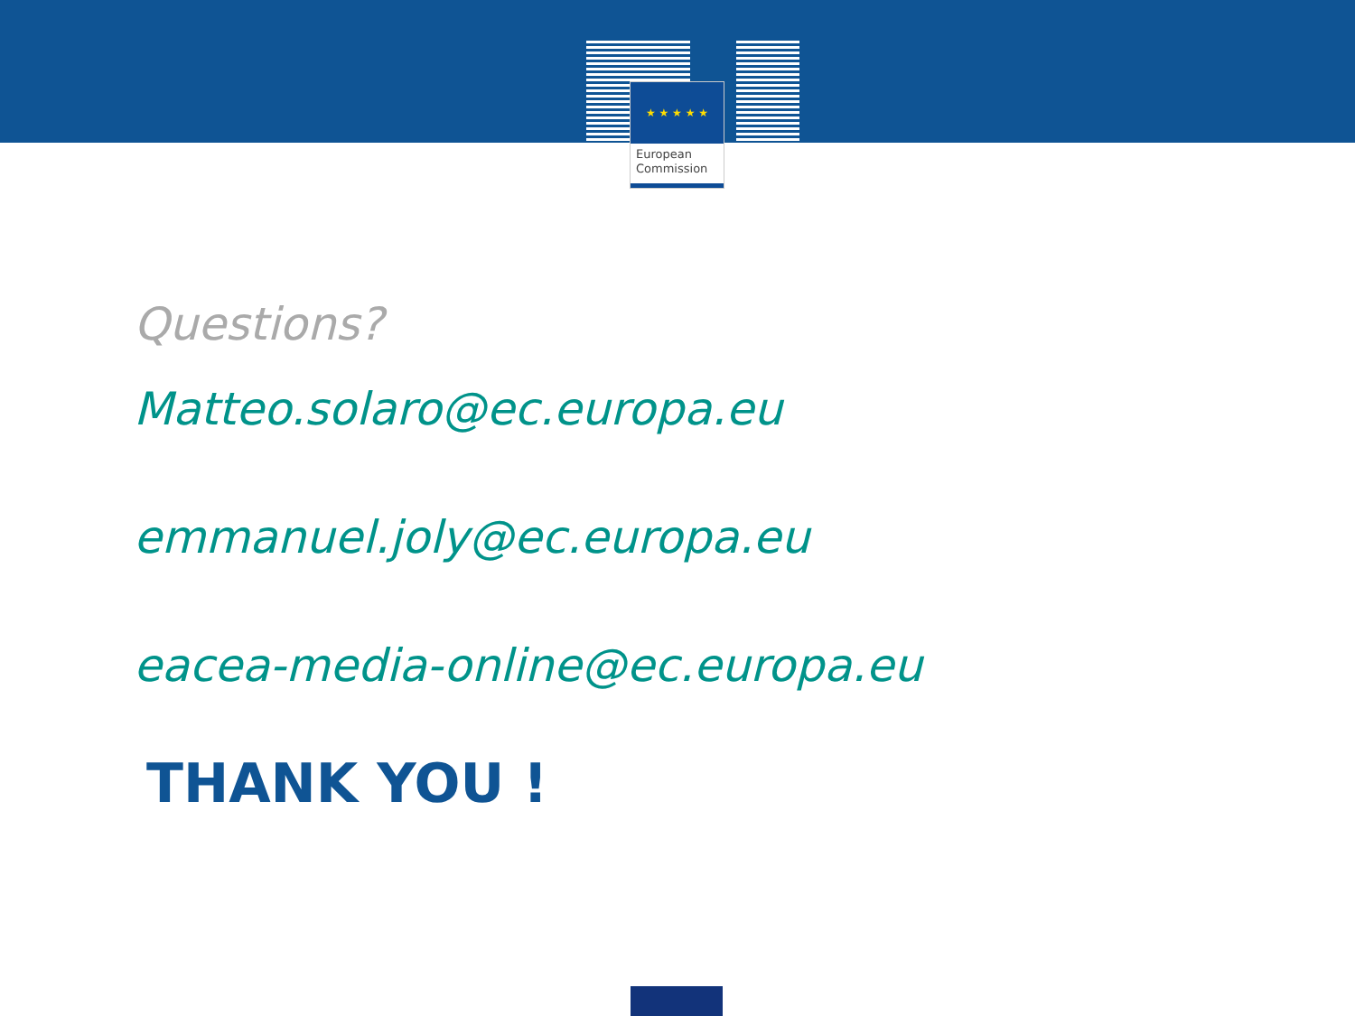★ ★ ★ ★ ★
European
Commission
Questions?
Matteo.solaro@ec.europa.eu
emmanuel.joly@ec.europa.eu
eacea-media-online@ec.europa.eu
THANK YOU !